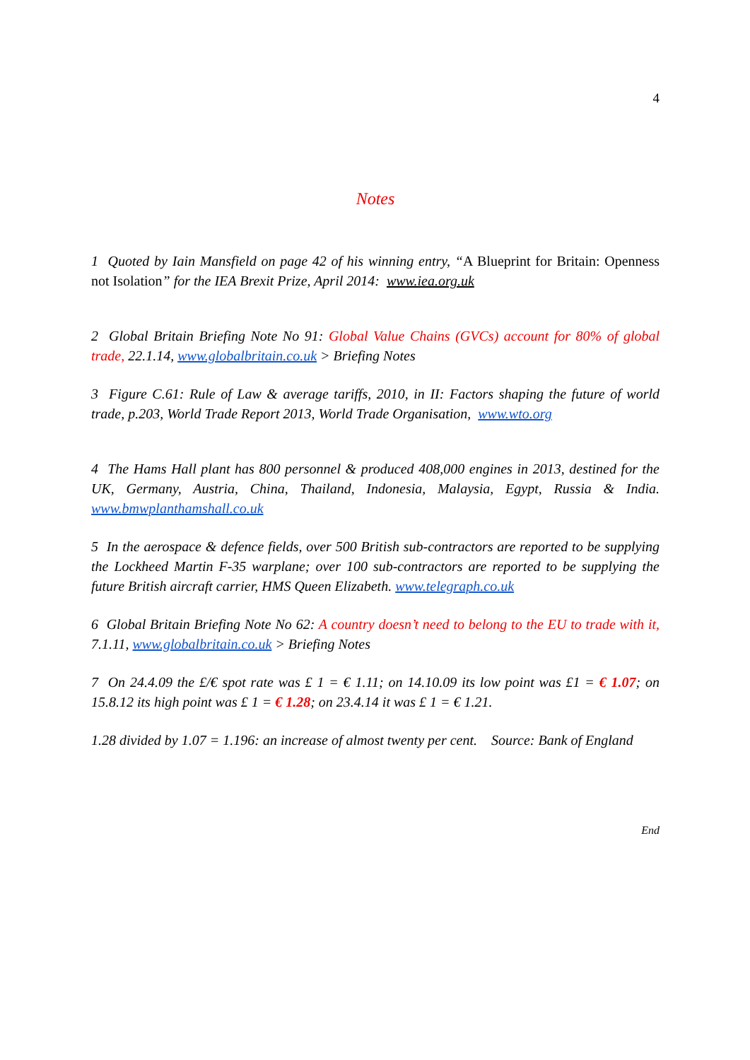4
Notes
1 Quoted by Iain Mansfield on page 42 of his winning entry, “A Blueprint for Britain: Openness not Isolation” for the IEA Brexit Prize, April 2014: www.iea.org.uk
2 Global Britain Briefing Note No 91: Global Value Chains (GVCs) account for 80% of global trade, 22.1.14, www.globalbritain.co.uk > Briefing Notes
3 Figure C.61: Rule of Law & average tariffs, 2010, in II: Factors shaping the future of world trade, p.203, World Trade Report 2013, World Trade Organisation, www.wto.org
4 The Hams Hall plant has 800 personnel & produced 408,000 engines in 2013, destined for the UK, Germany, Austria, China, Thailand, Indonesia, Malaysia, Egypt, Russia & India. www.bmwplanthamshall.co.uk
5 In the aerospace & defence fields, over 500 British sub-contractors are reported to be supplying the Lockheed Martin F-35 warplane; over 100 sub-contractors are reported to be supplying the future British aircraft carrier, HMS Queen Elizabeth. www.telegraph.co.uk
6 Global Britain Briefing Note No 62: A country doesn’t need to belong to the EU to trade with it, 7.1.11, www.globalbritain.co.uk > Briefing Notes
7 On 24.4.09 the £/€ spot rate was £ 1 = € 1.11; on 14.10.09 its low point was £1 = € 1.07; on 15.8.12 its high point was £ 1 = € 1.28; on 23.4.14 it was £ 1 = € 1.21.
1.28 divided by 1.07 = 1.196: an increase of almost twenty per cent. Source: Bank of England
End